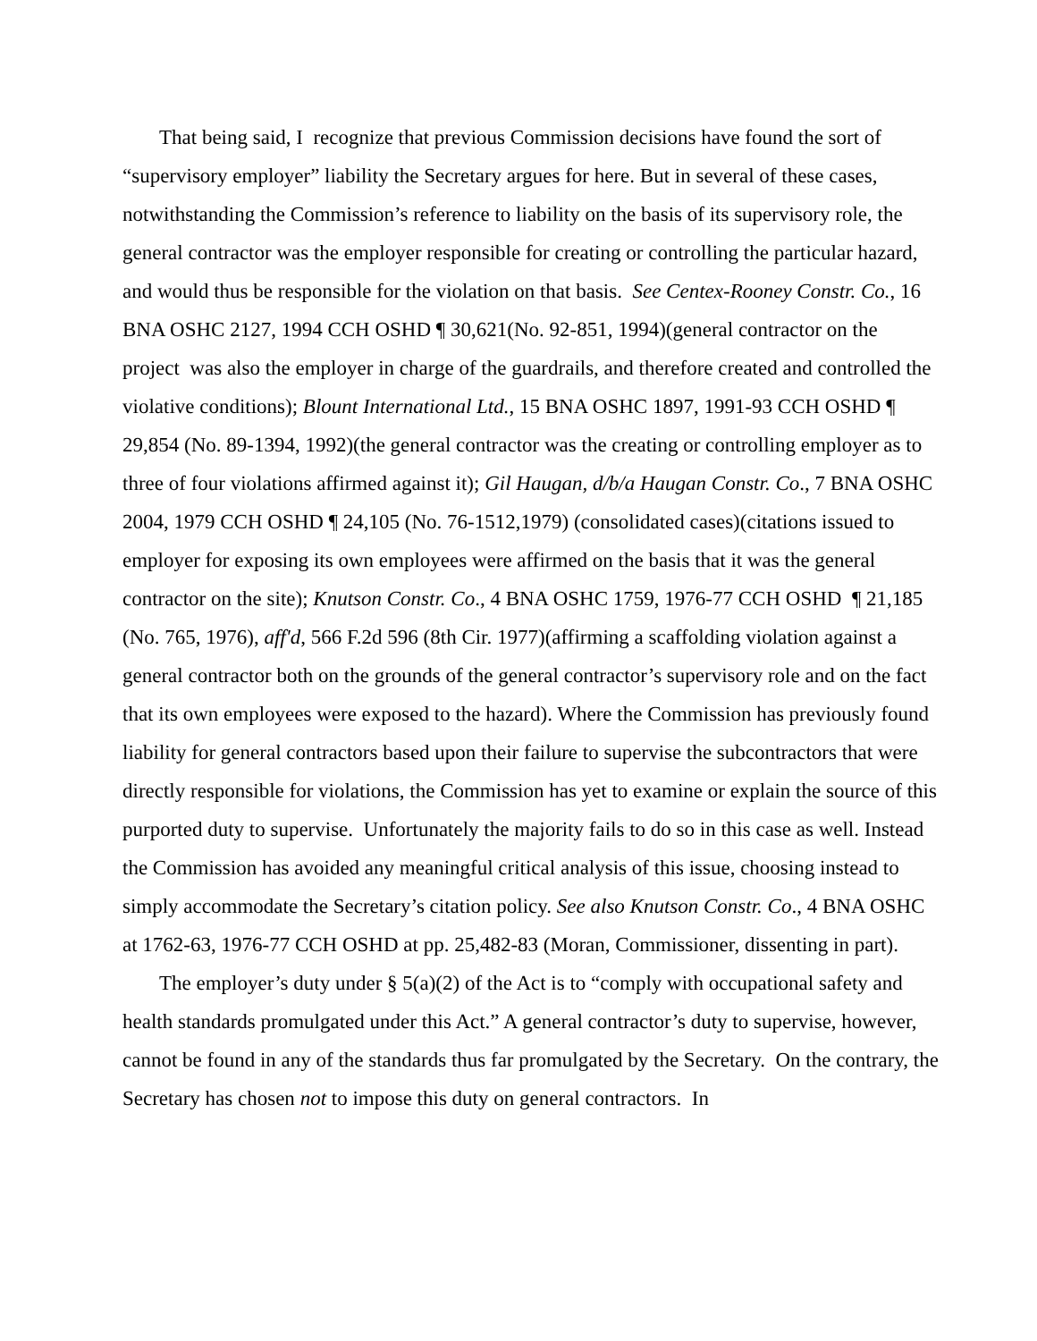That being said, I recognize that previous Commission decisions have found the sort of “supervisory employer” liability the Secretary argues for here. But in several of these cases, notwithstanding the Commission’s reference to liability on the basis of its supervisory role, the general contractor was the employer responsible for creating or controlling the particular hazard, and would thus be responsible for the violation on that basis. See Centex-Rooney Constr. Co., 16 BNA OSHC 2127, 1994 CCH OSHD ¶ 30,621(No. 92-851, 1994)(general contractor on the project was also the employer in charge of the guardrails, and therefore created and controlled the violative conditions); Blount International Ltd., 15 BNA OSHC 1897, 1991-93 CCH OSHD ¶ 29,854 (No. 89-1394, 1992)(the general contractor was the creating or controlling employer as to three of four violations affirmed against it); Gil Haugan, d/b/a Haugan Constr. Co., 7 BNA OSHC 2004, 1979 CCH OSHD ¶ 24,105 (No. 76-1512,1979) (consolidated cases)(citations issued to employer for exposing its own employees were affirmed on the basis that it was the general contractor on the site); Knutson Constr. Co., 4 BNA OSHC 1759, 1976-77 CCH OSHD ¶ 21,185 (No. 765, 1976), aff'd, 566 F.2d 596 (8th Cir. 1977)(affirming a scaffolding violation against a general contractor both on the grounds of the general contractor’s supervisory role and on the fact that its own employees were exposed to the hazard). Where the Commission has previously found liability for general contractors based upon their failure to supervise the subcontractors that were directly responsible for violations, the Commission has yet to examine or explain the source of this purported duty to supervise. Unfortunately the majority fails to do so in this case as well. Instead the Commission has avoided any meaningful critical analysis of this issue, choosing instead to simply accommodate the Secretary’s citation policy. See also Knutson Constr. Co., 4 BNA OSHC at 1762-63, 1976-77 CCH OSHD at pp. 25,482-83 (Moran, Commissioner, dissenting in part).
The employer’s duty under § 5(a)(2) of the Act is to “comply with occupational safety and health standards promulgated under this Act.” A general contractor’s duty to supervise, however, cannot be found in any of the standards thus far promulgated by the Secretary. On the contrary, the Secretary has chosen not to impose this duty on general contractors. In